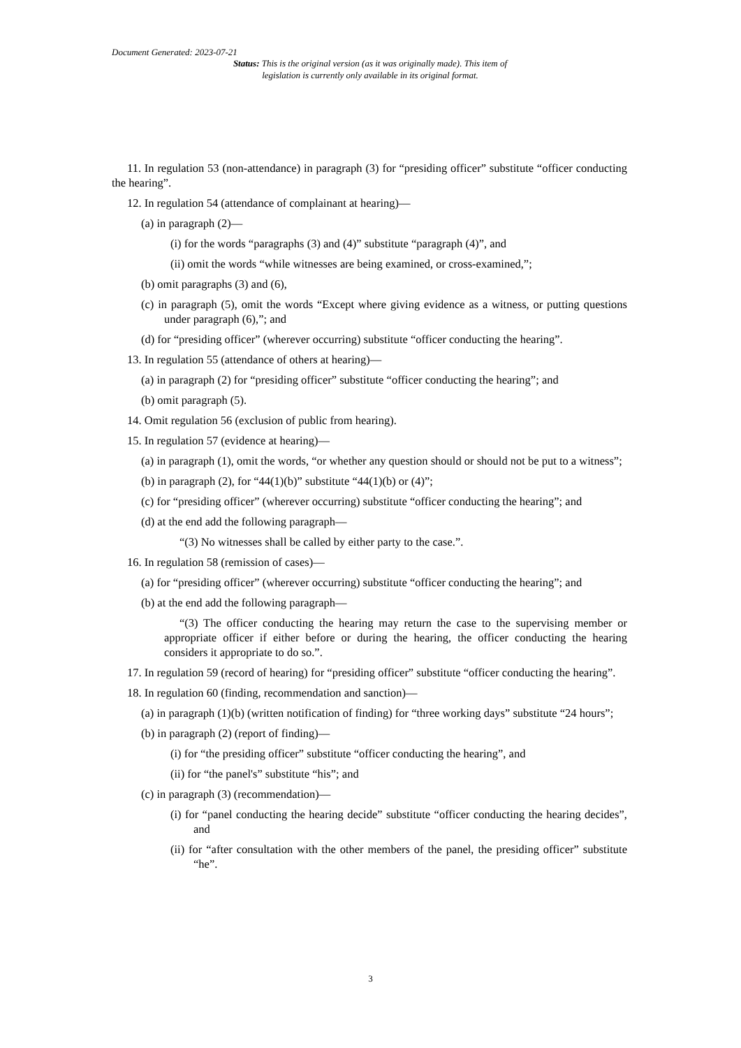Document Generated: 2023-07-21
Status: This is the original version (as it was originally made). This item of legislation is currently only available in its original format.
11. In regulation 53 (non-attendance) in paragraph (3) for “presiding officer” substitute “officer conducting the hearing”.
12. In regulation 54 (attendance of complainant at hearing)—
(a) in paragraph (2)—
(i) for the words “paragraphs (3) and (4)” substitute “paragraph (4)”, and
(ii) omit the words “while witnesses are being examined, or cross-examined,”;
(b) omit paragraphs (3) and (6),
(c) in paragraph (5), omit the words “Except where giving evidence as a witness, or putting questions under paragraph (6),”; and
(d) for “presiding officer” (wherever occurring) substitute “officer conducting the hearing”.
13. In regulation 55 (attendance of others at hearing)—
(a) in paragraph (2) for “presiding officer” substitute “officer conducting the hearing”; and
(b) omit paragraph (5).
14. Omit regulation 56 (exclusion of public from hearing).
15. In regulation 57 (evidence at hearing)—
(a) in paragraph (1), omit the words, “or whether any question should or should not be put to a witness”;
(b) in paragraph (2), for “44(1)(b)” substitute “44(1)(b) or (4)”;
(c) for “presiding officer” (wherever occurring) substitute “officer conducting the hearing”; and
(d) at the end add the following paragraph—
“(3) No witnesses shall be called by either party to the case.”.
16. In regulation 58 (remission of cases)—
(a) for “presiding officer” (wherever occurring) substitute “officer conducting the hearing”; and
(b) at the end add the following paragraph—
“(3) The officer conducting the hearing may return the case to the supervising member or appropriate officer if either before or during the hearing, the officer conducting the hearing considers it appropriate to do so.”.
17. In regulation 59 (record of hearing) for “presiding officer” substitute “officer conducting the hearing”.
18. In regulation 60 (finding, recommendation and sanction)—
(a) in paragraph (1)(b) (written notification of finding) for “three working days” substitute “24 hours”;
(b) in paragraph (2) (report of finding)—
(i) for “the presiding officer” substitute “officer conducting the hearing”, and
(ii) for “the panel's” substitute “his”; and
(c) in paragraph (3) (recommendation)—
(i) for “panel conducting the hearing decide” substitute “officer conducting the hearing decides”, and
(ii) for “after consultation with the other members of the panel, the presiding officer” substitute “he”.
3